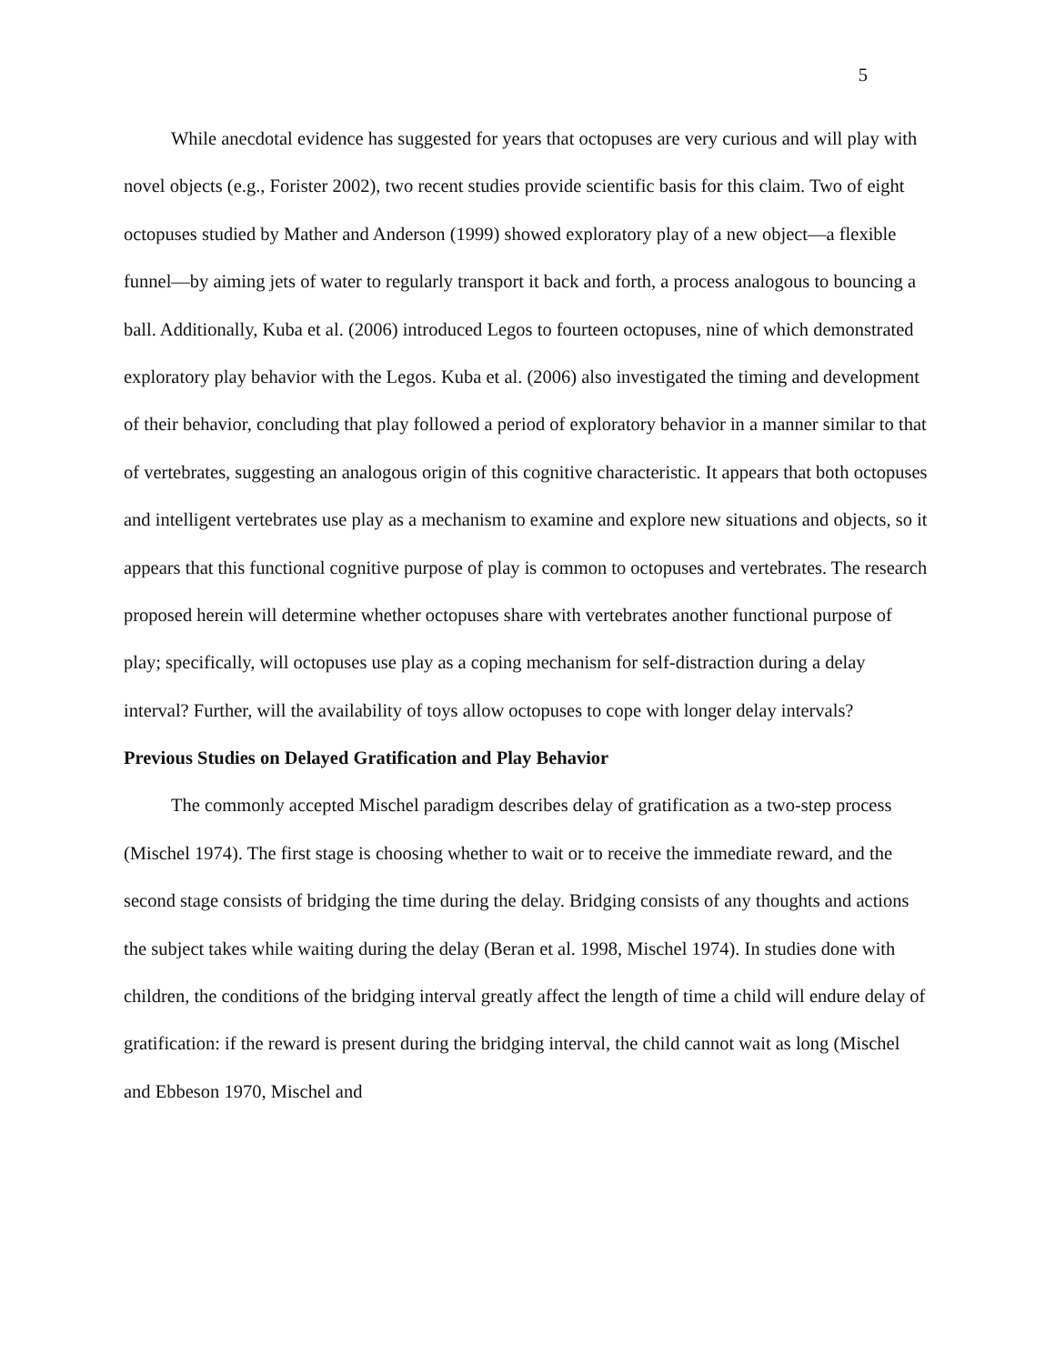5
While anecdotal evidence has suggested for years that octopuses are very curious and will play with novel objects (e.g., Forister 2002), two recent studies provide scientific basis for this claim. Two of eight octopuses studied by Mather and Anderson (1999) showed exploratory play of a new object—a flexible funnel—by aiming jets of water to regularly transport it back and forth, a process analogous to bouncing a ball. Additionally, Kuba et al. (2006) introduced Legos to fourteen octopuses, nine of which demonstrated exploratory play behavior with the Legos. Kuba et al. (2006) also investigated the timing and development of their behavior, concluding that play followed a period of exploratory behavior in a manner similar to that of vertebrates, suggesting an analogous origin of this cognitive characteristic. It appears that both octopuses and intelligent vertebrates use play as a mechanism to examine and explore new situations and objects, so it appears that this functional cognitive purpose of play is common to octopuses and vertebrates. The research proposed herein will determine whether octopuses share with vertebrates another functional purpose of play; specifically, will octopuses use play as a coping mechanism for self-distraction during a delay interval? Further, will the availability of toys allow octopuses to cope with longer delay intervals?
Previous Studies on Delayed Gratification and Play Behavior
The commonly accepted Mischel paradigm describes delay of gratification as a two-step process (Mischel 1974). The first stage is choosing whether to wait or to receive the immediate reward, and the second stage consists of bridging the time during the delay. Bridging consists of any thoughts and actions the subject takes while waiting during the delay (Beran et al. 1998, Mischel 1974). In studies done with children, the conditions of the bridging interval greatly affect the length of time a child will endure delay of gratification: if the reward is present during the bridging interval, the child cannot wait as long (Mischel and Ebbeson 1970, Mischel and